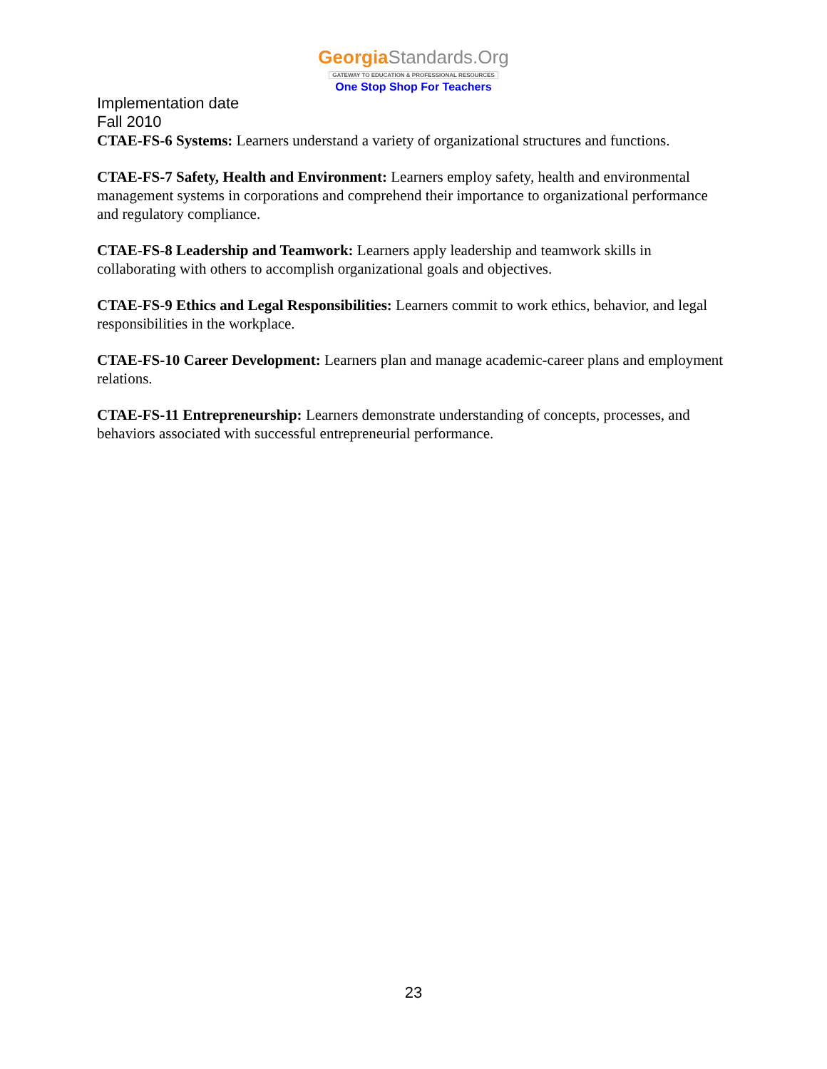GeorgiaStandards.Org
GATEWAY TO EDUCATION & PROFESSIONAL RESOURCES
One Stop Shop For Teachers
Implementation date
Fall 2010
CTAE-FS-6 Systems: Learners understand a variety of organizational structures and functions.
CTAE-FS-7 Safety, Health and Environment: Learners employ safety, health and environmental management systems in corporations and comprehend their importance to organizational performance and regulatory compliance.
CTAE-FS-8 Leadership and Teamwork: Learners apply leadership and teamwork skills in collaborating with others to accomplish organizational goals and objectives.
CTAE-FS-9 Ethics and Legal Responsibilities: Learners commit to work ethics, behavior, and legal responsibilities in the workplace.
CTAE-FS-10 Career Development: Learners plan and manage academic-career plans and employment relations.
CTAE-FS-11 Entrepreneurship: Learners demonstrate understanding of concepts, processes, and behaviors associated with successful entrepreneurial performance.
23